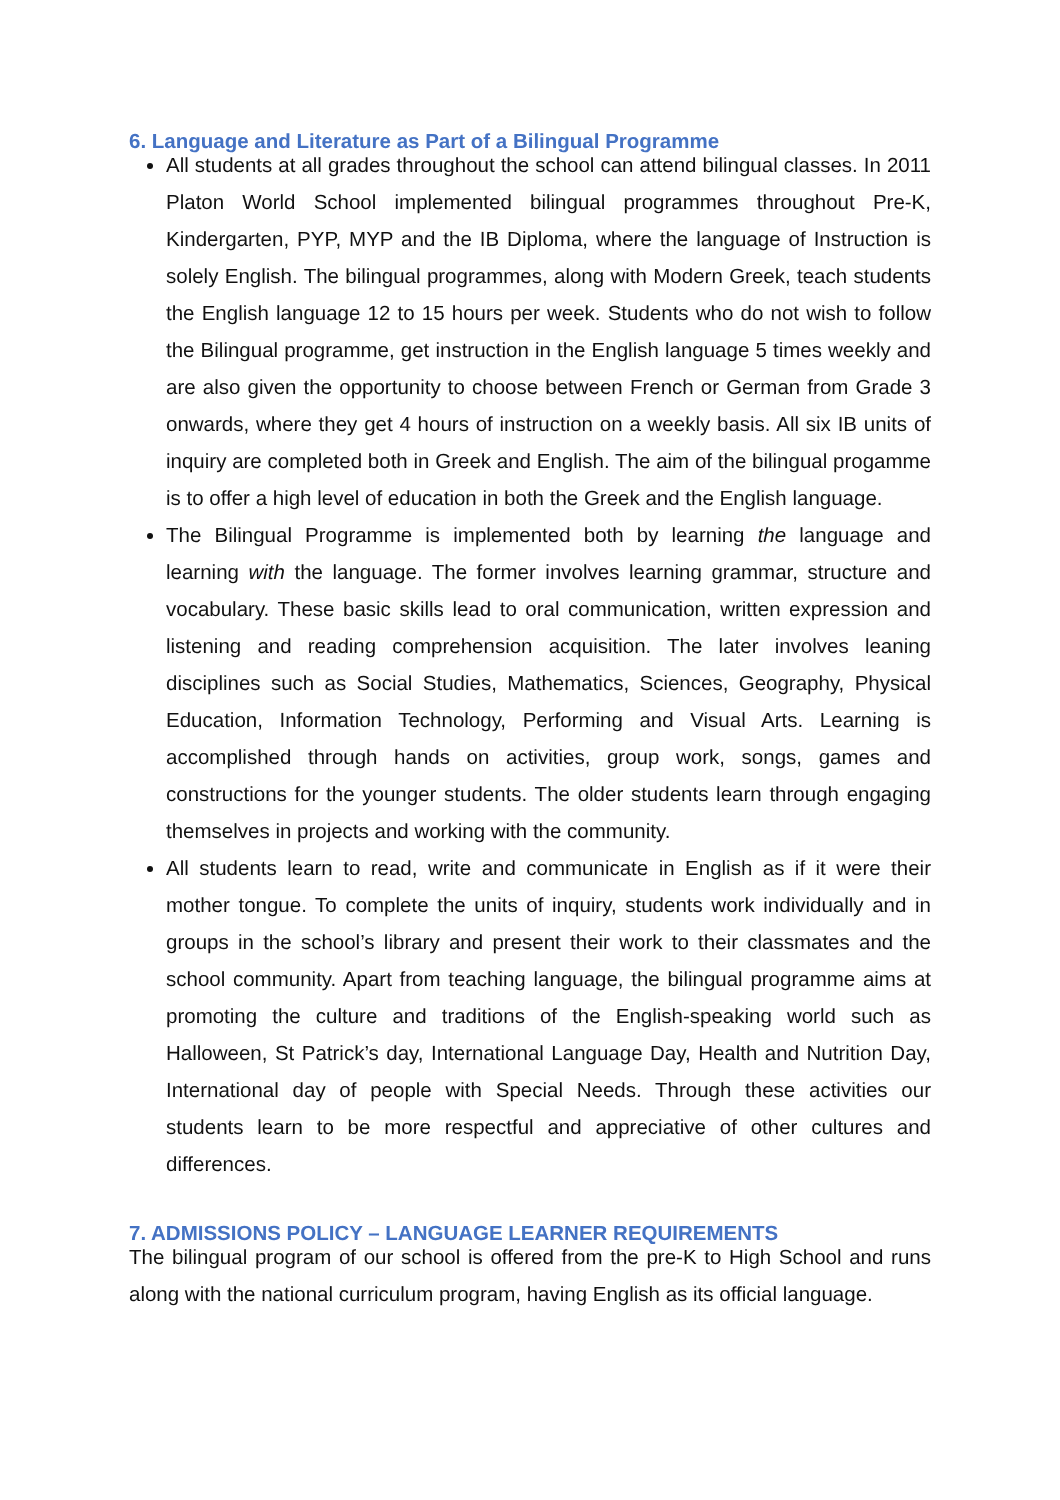6. Language and Literature as Part of a Bilingual Programme
All students at all grades throughout the school can attend bilingual classes. In 2011 Platon World School implemented bilingual programmes throughout Pre-K, Kindergarten, PYP, MYP and the IB Diploma, where the language of Instruction is solely English. The bilingual programmes, along with Modern Greek, teach students the English language 12 to 15 hours per week. Students who do not wish to follow the Bilingual programme, get instruction in the English language 5 times weekly and are also given the opportunity to choose between French or German from Grade 3 onwards, where they get 4 hours of instruction on a weekly basis. All six IB units of inquiry are completed both in Greek and English. The aim of the bilingual progamme is to offer a high level of education in both the Greek and the English language.
The Bilingual Programme is implemented both by learning the language and learning with the language. The former involves learning grammar, structure and vocabulary. These basic skills lead to oral communication, written expression and listening and reading comprehension acquisition. The later involves leaning disciplines such as Social Studies, Mathematics, Sciences, Geography, Physical Education, Information Technology, Performing and Visual Arts. Learning is accomplished through hands on activities, group work, songs, games and constructions for the younger students. The older students learn through engaging themselves in projects and working with the community.
All students learn to read, write and communicate in English as if it were their mother tongue. To complete the units of inquiry, students work individually and in groups in the school’s library and present their work to their classmates and the school community. Apart from teaching language, the bilingual programme aims at promoting the culture and traditions of the English-speaking world such as Halloween, St Patrick’s day, International Language Day, Health and Nutrition Day, International day of people with Special Needs. Through these activities our students learn to be more respectful and appreciative of other cultures and differences.
7. ADMISSIONS POLICY – LANGUAGE LEARNER REQUIREMENTS
The bilingual program of our school is offered from the pre-K to High School and runs along with the national curriculum program, having English as its official language.